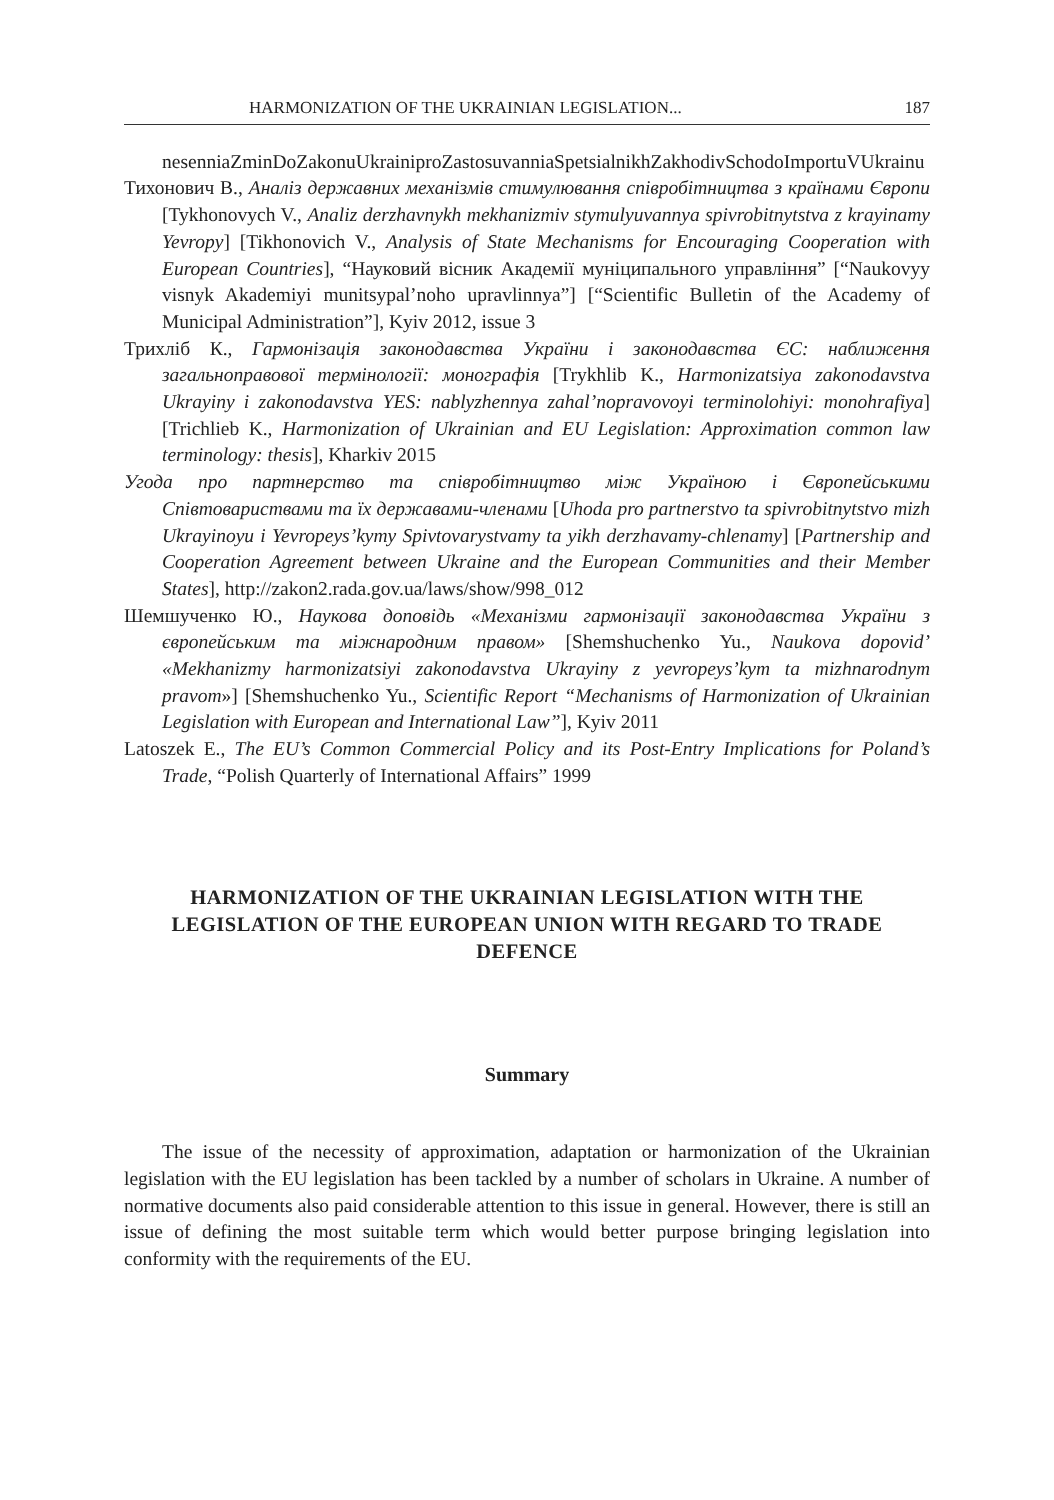HARMONIZATION OF THE UKRAINIAN LEGISLATION... 187
nesenniaZminDoZakonuUkrainiproZastosuvanniaSpetsialnikhZakhodivSchodoImportuVUkrainu
Тихонович В., Аналіз державних механізмів стимулювання співробітництва з країнами Європи [Tykhonovych V., Analiz derzhavnykh mekhanizmiv stymulyuvannya spivrobitnytstva z krayinamy Yevropy] [Tikhonovich V., Analysis of State Mechanisms for Encouraging Cooperation with European Countries], “Науковий вісник Академії муніципального управління” [“Naukovyy visnyk Akademiyi munitsypal’noho upravlinnya”] [“Scientific Bulletin of the Academy of Municipal Administration”], Kyiv 2012, issue 3
Трихліб К., Гармонізація законодавства України і законодавства ЄС: наближення загальноправової термінології: монографія [Trykhlib K., Harmonizatsiya zakonodavstva Ukrayiny i zakonodavstva YES: nablyzhennya zahal’nopravovoyi terminolohiyi: monohrafiya] [Trichlieb K., Harmonization of Ukrainian and EU Legislation: Approximation common law terminology: thesis], Kharkiv 2015
Угода про партнерство та співробітництво між Україною і Європейськими Співтовариствами та їх державами-членами [Uhoda pro partnerstvo ta spivrobitnytstvo mizh Ukrayinoyu i Yevropeys’kymy Spivtovarystvamy ta yikh derzhavamy-chlenamy] [Partnership and Cooperation Agreement between Ukraine and the European Communities and their Member States], http://zakon2.rada.gov.ua/laws/show/998_012
Шемшученко Ю., Наукова доповідь «Механізми гармонізації законодавства України з європейським та міжнародним правом» [Shemshuchenko Yu., Naukova dopovid’ «Mekhanizmy harmonizatsiyi zakonodavstva Ukrayiny z yevropeys’kym ta mizhnarodnym pravom»] [Shemshuchenko Yu., Scientific Report “Mechanisms of Harmonization of Ukrainian Legislation with European and International Law”], Kyiv 2011
Latoszek E., The EU’s Common Commercial Policy and its Post-Entry Implications for Poland’s Trade, “Polish Quarterly of International Affairs” 1999
HARMONIZATION OF THE UKRAINIAN LEGISLATION WITH THE LEGISLATION OF THE EUROPEAN UNION WITH REGARD TO TRADE DEFENCE
Summary
The issue of the necessity of approximation, adaptation or harmonization of the Ukrainian legislation with the EU legislation has been tackled by a number of scholars in Ukraine. A number of normative documents also paid considerable attention to this issue in general. However, there is still an issue of defining the most suitable term which would better purpose bringing legislation into conformity with the requirements of the EU.